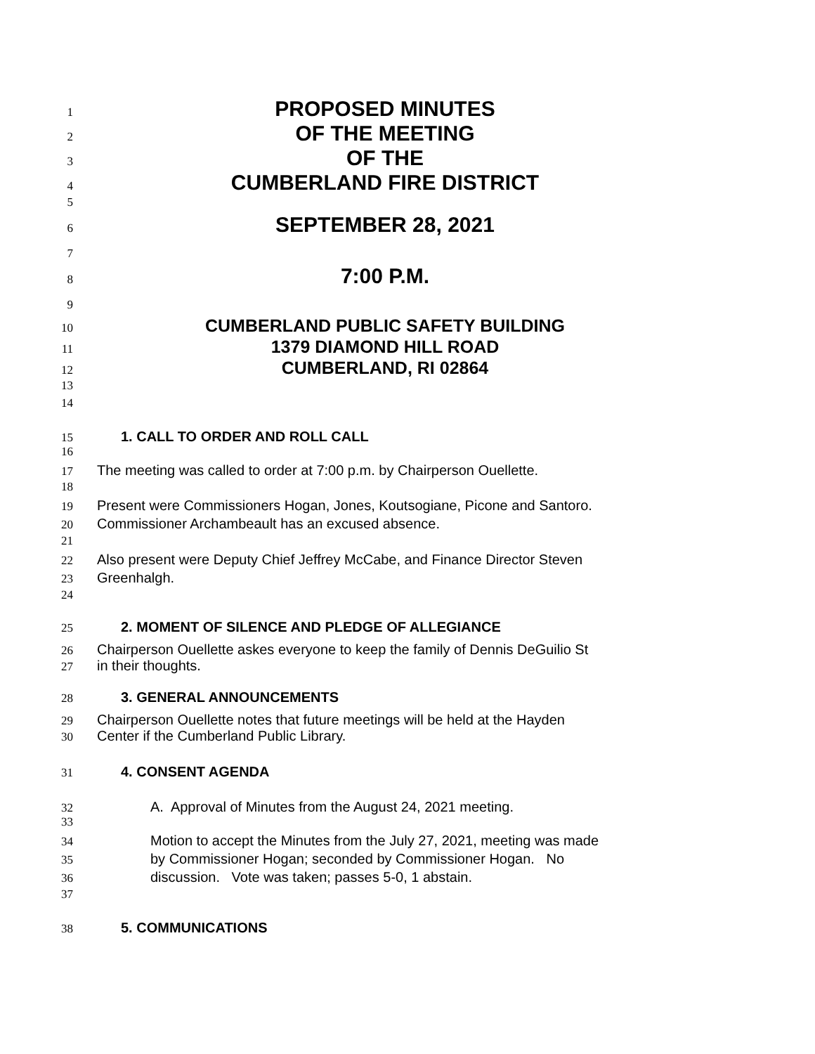1 PROPOSED MINUTES
2 OF THE MEETING
3 OF THE
4 CUMBERLAND FIRE DISTRICT
5
6 SEPTEMBER 28, 2021
7
8 7:00 P.M.
9
10 CUMBERLAND PUBLIC SAFETY BUILDING
11 1379 DIAMOND HILL ROAD
12 CUMBERLAND, RI 02864
13
14
15 1. CALL TO ORDER AND ROLL CALL
16
17 The meeting was called to order at 7:00 p.m. by Chairperson Ouellette.
18
19 Present were Commissioners Hogan, Jones, Koutsogiane, Picone and Santoro.
20 Commissioner Archambeault has an excused absence.
21
22 Also present were Deputy Chief Jeffrey McCabe, and Finance Director Steven
23 Greenhalgh.
24
25 2. MOMENT OF SILENCE AND PLEDGE OF ALLEGIANCE
26 Chairperson Ouellette askes everyone to keep the family of Dennis DeGuilio St
27 in their thoughts.
28 3. GENERAL ANNOUNCEMENTS
29 Chairperson Ouellette notes that future meetings will be held at the Hayden
30 Center if the Cumberland Public Library.
31 4. CONSENT AGENDA
32 A. Approval of Minutes from the August 24, 2021 meeting.
33
34 Motion to accept the Minutes from the July 27, 2021, meeting was made
35 by Commissioner Hogan; seconded by Commissioner Hogan. No
36 discussion. Vote was taken; passes 5-0, 1 abstain.
37
38 5. COMMUNICATIONS